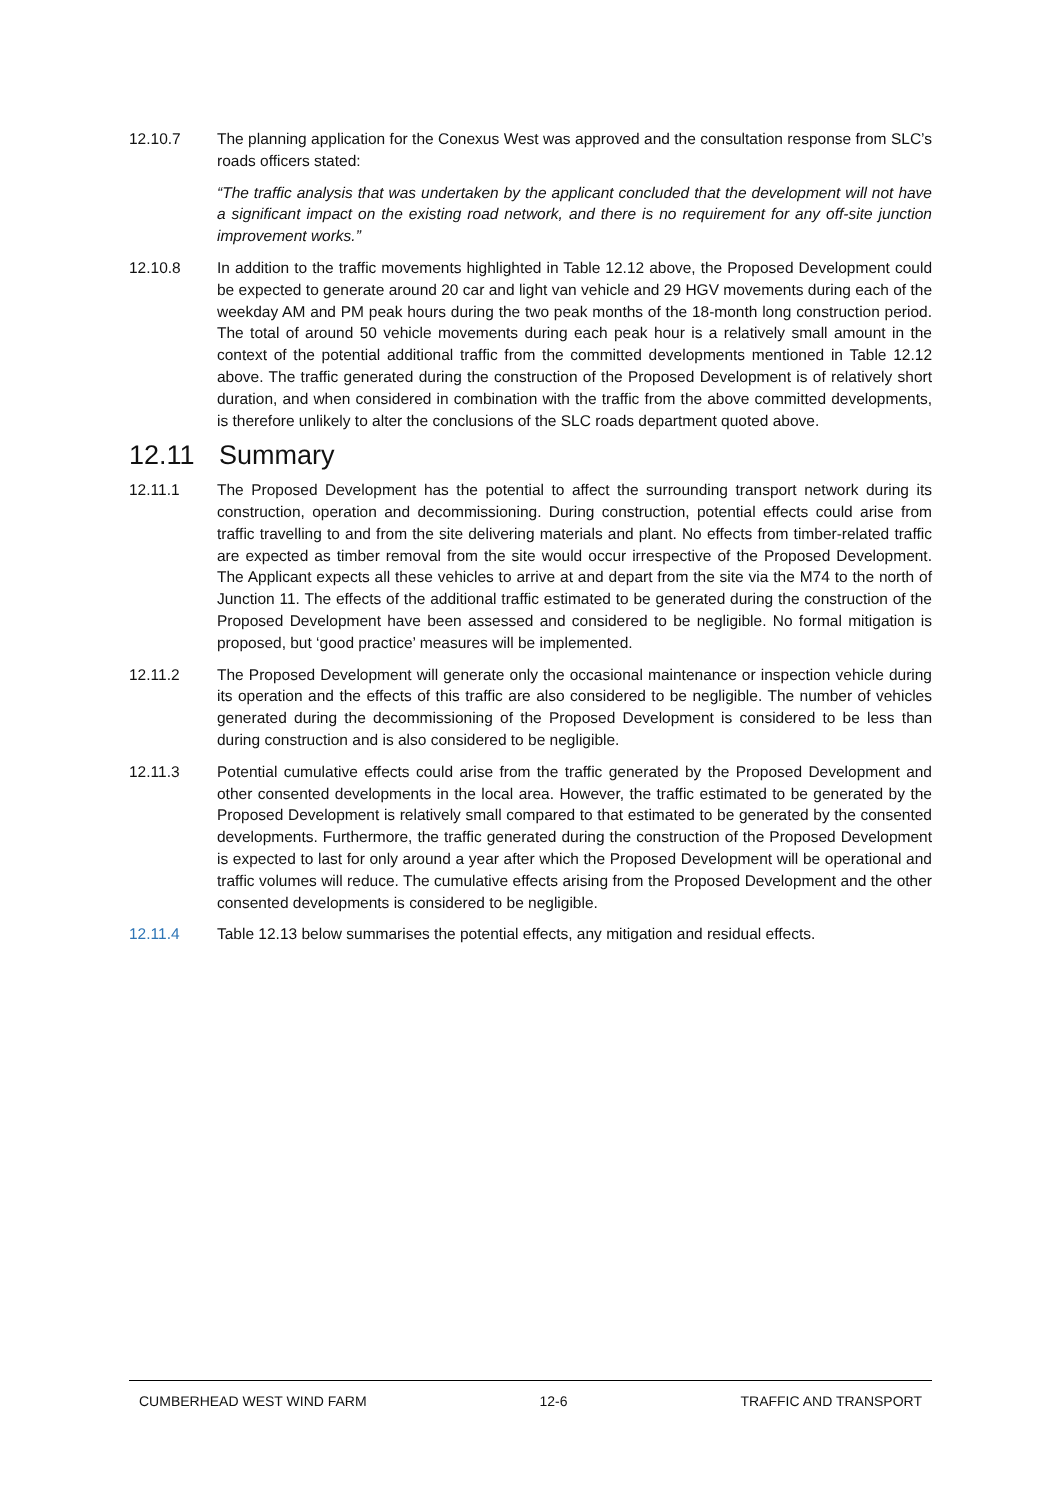12.10.7 The planning application for the Conexus West was approved and the consultation response from SLC’s roads officers stated:
“The traffic analysis that was undertaken by the applicant concluded that the development will not have a significant impact on the existing road network, and there is no requirement for any off-site junction improvement works.”
12.10.8 In addition to the traffic movements highlighted in Table 12.12 above, the Proposed Development could be expected to generate around 20 car and light van vehicle and 29 HGV movements during each of the weekday AM and PM peak hours during the two peak months of the 18-month long construction period. The total of around 50 vehicle movements during each peak hour is a relatively small amount in the context of the potential additional traffic from the committed developments mentioned in Table 12.12 above. The traffic generated during the construction of the Proposed Development is of relatively short duration, and when considered in combination with the traffic from the above committed developments, is therefore unlikely to alter the conclusions of the SLC roads department quoted above.
12.11 Summary
12.11.1 The Proposed Development has the potential to affect the surrounding transport network during its construction, operation and decommissioning. During construction, potential effects could arise from traffic travelling to and from the site delivering materials and plant. No effects from timber-related traffic are expected as timber removal from the site would occur irrespective of the Proposed Development. The Applicant expects all these vehicles to arrive at and depart from the site via the M74 to the north of Junction 11. The effects of the additional traffic estimated to be generated during the construction of the Proposed Development have been assessed and considered to be negligible. No formal mitigation is proposed, but ‘good practice’ measures will be implemented.
12.11.2 The Proposed Development will generate only the occasional maintenance or inspection vehicle during its operation and the effects of this traffic are also considered to be negligible. The number of vehicles generated during the decommissioning of the Proposed Development is considered to be less than during construction and is also considered to be negligible.
12.11.3 Potential cumulative effects could arise from the traffic generated by the Proposed Development and other consented developments in the local area. However, the traffic estimated to be generated by the Proposed Development is relatively small compared to that estimated to be generated by the consented developments. Furthermore, the traffic generated during the construction of the Proposed Development is expected to last for only around a year after which the Proposed Development will be operational and traffic volumes will reduce. The cumulative effects arising from the Proposed Development and the other consented developments is considered to be negligible.
12.11.4 Table 12.13 below summarises the potential effects, any mitigation and residual effects.
CUMBERHEAD WEST WIND FARM 12-6 TRAFFIC AND TRANSPORT